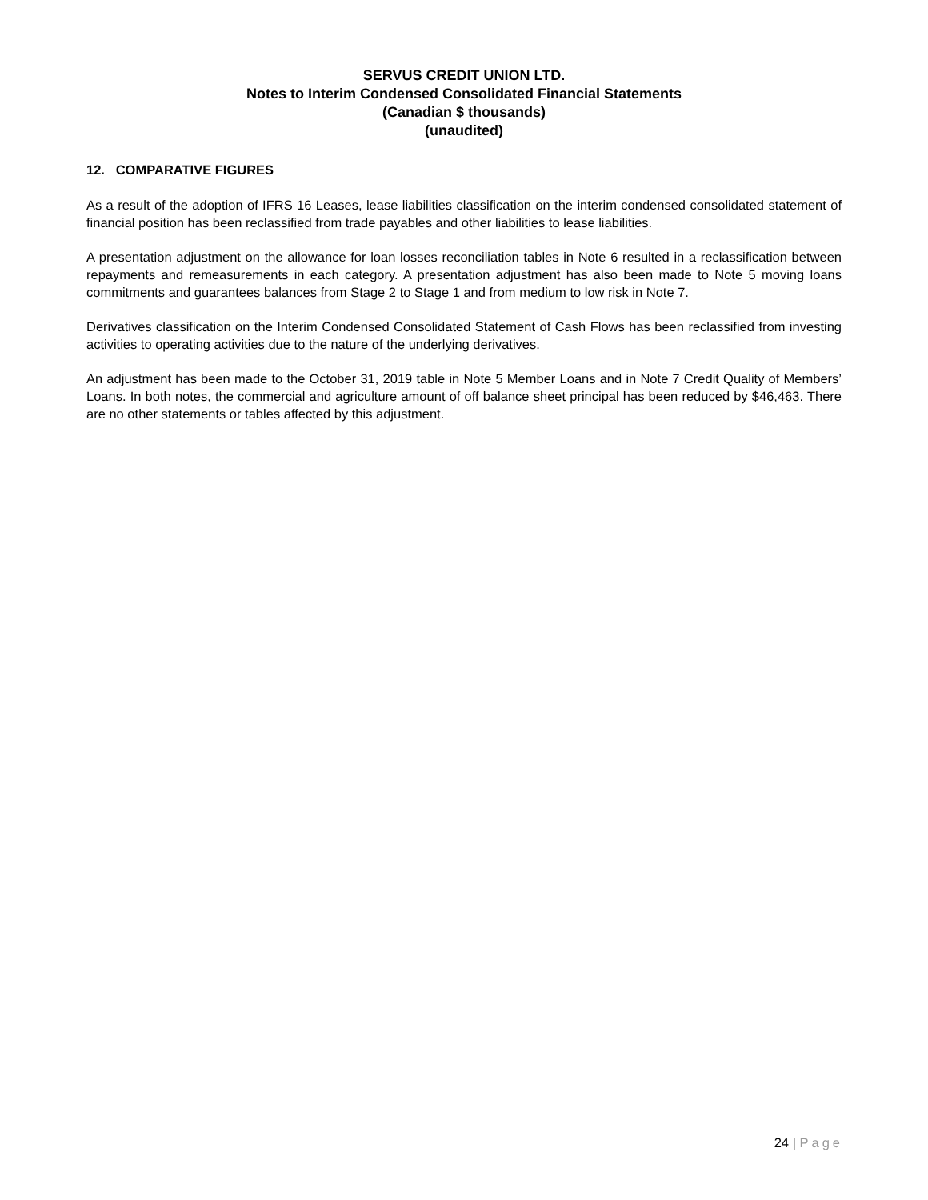SERVUS CREDIT UNION LTD.
Notes to Interim Condensed Consolidated Financial Statements
(Canadian $ thousands)
(unaudited)
12. COMPARATIVE FIGURES
As a result of the adoption of IFRS 16 Leases, lease liabilities classification on the interim condensed consolidated statement of financial position has been reclassified from trade payables and other liabilities to lease liabilities.
A presentation adjustment on the allowance for loan losses reconciliation tables in Note 6 resulted in a reclassification between repayments and remeasurements in each category. A presentation adjustment has also been made to Note 5 moving loans commitments and guarantees balances from Stage 2 to Stage 1 and from medium to low risk in Note 7.
Derivatives classification on the Interim Condensed Consolidated Statement of Cash Flows has been reclassified from investing activities to operating activities due to the nature of the underlying derivatives.
An adjustment has been made to the October 31, 2019 table in Note 5 Member Loans and in Note 7 Credit Quality of Members’ Loans. In both notes, the commercial and agriculture amount of off balance sheet principal has been reduced by $46,463. There are no other statements or tables affected by this adjustment.
24 | Page